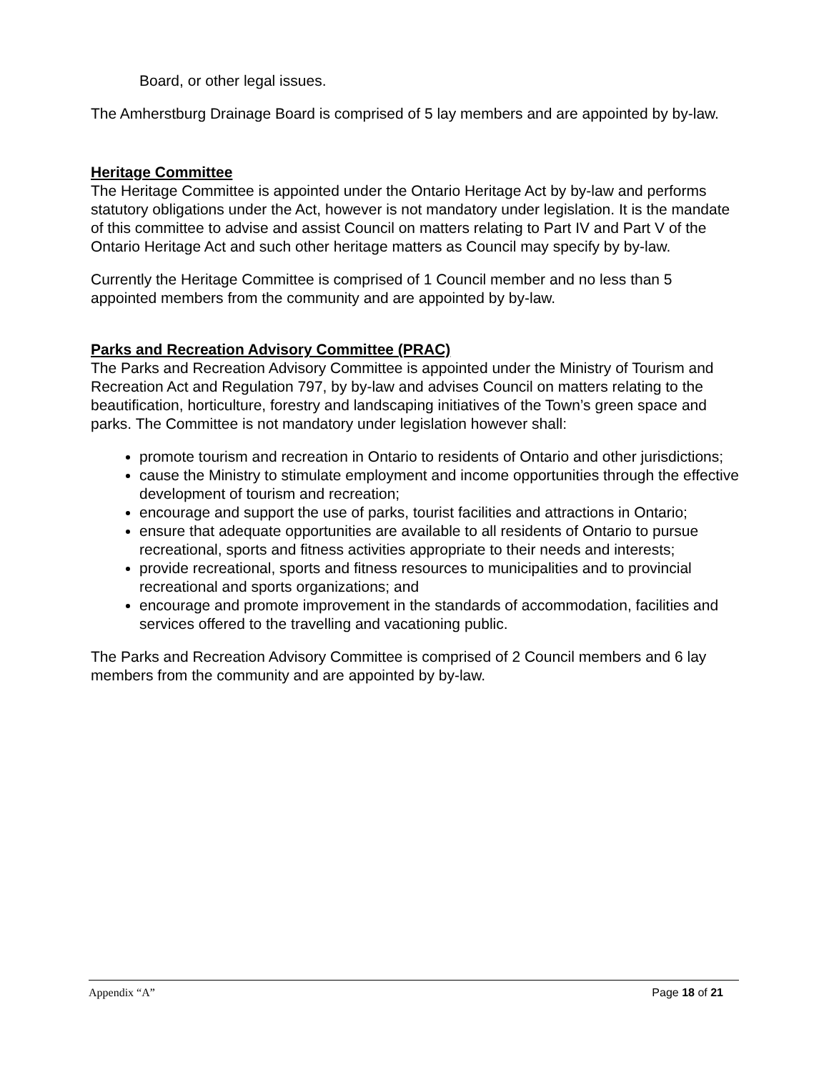Board, or other legal issues.
The Amherstburg Drainage Board is comprised of 5 lay members and are appointed by by-law.
Heritage Committee
The Heritage Committee is appointed under the Ontario Heritage Act by by-law and performs statutory obligations under the Act, however is not mandatory under legislation. It is the mandate of this committee to advise and assist Council on matters relating to Part IV and Part V of the Ontario Heritage Act and such other heritage matters as Council may specify by by-law.
Currently the Heritage Committee is comprised of 1 Council member and no less than 5 appointed members from the community and are appointed by by-law.
Parks and Recreation Advisory Committee (PRAC)
The Parks and Recreation Advisory Committee is appointed under the Ministry of Tourism and Recreation Act and Regulation 797, by by-law and advises Council on matters relating to the beautification, horticulture, forestry and landscaping initiatives of the Town’s green space and parks. The Committee is not mandatory under legislation however shall:
promote tourism and recreation in Ontario to residents of Ontario and other jurisdictions;
cause the Ministry to stimulate employment and income opportunities through the effective development of tourism and recreation;
encourage and support the use of parks, tourist facilities and attractions in Ontario;
ensure that adequate opportunities are available to all residents of Ontario to pursue recreational, sports and fitness activities appropriate to their needs and interests;
provide recreational, sports and fitness resources to municipalities and to provincial recreational and sports organizations; and
encourage and promote improvement in the standards of accommodation, facilities and services offered to the travelling and vacationing public.
The Parks and Recreation Advisory Committee is comprised of 2 Council members and 6 lay members from the community and are appointed by by-law.
Appendix “A” Page 18 of 21